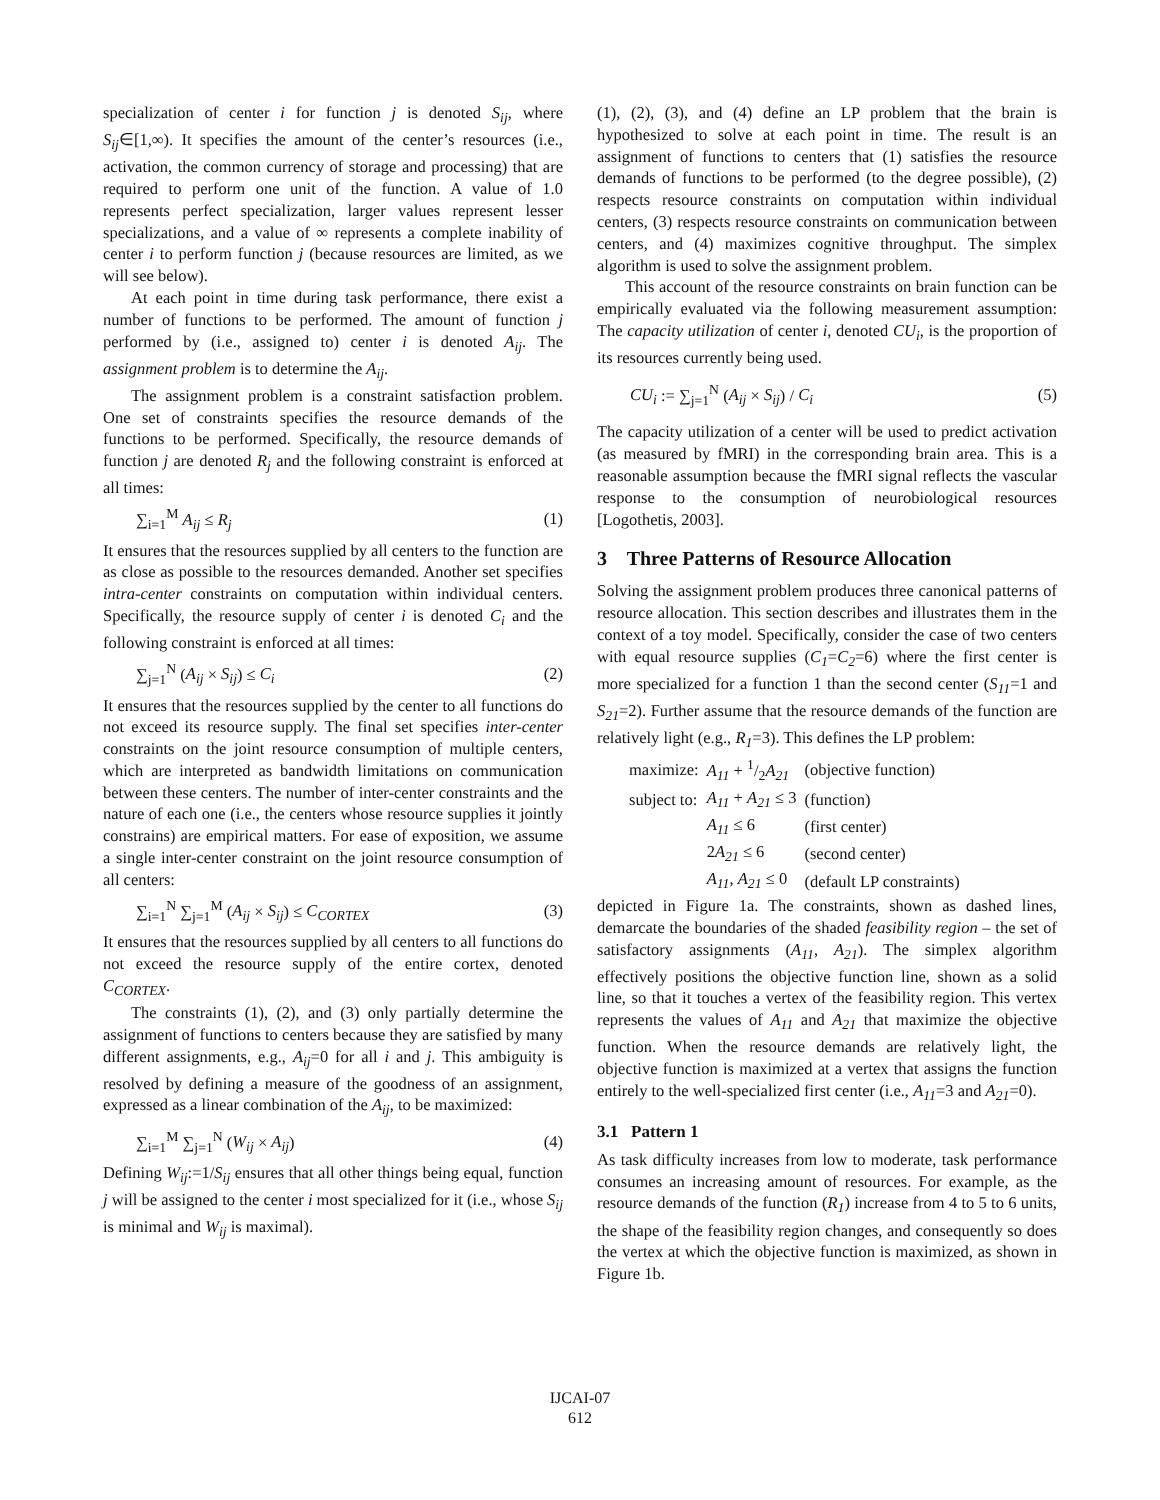specialization of center i for function j is denoted S<sub>ij</sub>, where S<sub>ij</sub>∈[1,∞). It specifies the amount of the center’s resources (i.e., activation, the common currency of storage and processing) that are required to perform one unit of the function. A value of 1.0 represents perfect specialization, larger values represent lesser specializations, and a value of ∞ represents a complete inability of center i to perform function j (because resources are limited, as we will see below).
At each point in time during task performance, there exist a number of functions to be performed. The amount of function j performed by (i.e., assigned to) center i is denoted A<sub>ij</sub>. The assignment problem is to determine the A<sub>ij</sub>.
The assignment problem is a constraint satisfaction problem. One set of constraints specifies the resource demands of the functions to be performed. Specifically, the resource demands of function j are denoted R<sub>j</sub> and the following constraint is enforced at all times:
∑<sub>i=1</sub><sup>M</sup> A<sub>ij</sub> ≤ R<sub>j</sub> (1)
It ensures that the resources supplied by all centers to the function are as close as possible to the resources demanded. Another set specifies intra-center constraints on computation within individual centers. Specifically, the resource supply of center i is denoted C<sub>i</sub> and the following constraint is enforced at all times:
∑<sub>j=1</sub><sup>N</sup> (A<sub>ij</sub> × S<sub>ij</sub>) ≤ C<sub>i</sub> (2)
It ensures that the resources supplied by the center to all functions do not exceed its resource supply. The final set specifies inter-center constraints on the joint resource consumption of multiple centers, which are interpreted as bandwidth limitations on communication between these centers. The number of inter-center constraints and the nature of each one (i.e., the centers whose resource supplies it jointly constrains) are empirical matters. For ease of exposition, we assume a single inter-center constraint on the joint resource consumption of all centers:
∑<sub>i=1</sub><sup>N</sup> ∑<sub>j=1</sub><sup>M</sup> (A<sub>ij</sub> × S<sub>ij</sub>) ≤ C<sub>CORTEX</sub> (3)
It ensures that the resources supplied by all centers to all functions do not exceed the resource supply of the entire cortex, denoted C<sub>CORTEX</sub>.
The constraints (1), (2), and (3) only partially determine the assignment of functions to centers because they are satisfied by many different assignments, e.g., A<sub>ij</sub>=0 for all i and j. This ambiguity is resolved by defining a measure of the goodness of an assignment, expressed as a linear combination of the A<sub>ij</sub>, to be maximized:
∑<sub>i=1</sub><sup>M</sup> ∑<sub>j=1</sub><sup>N</sup> (W<sub>ij</sub> × A<sub>ij</sub>) (4)
Defining W<sub>ij</sub>:=1/S<sub>ij</sub> ensures that all other things being equal, function j will be assigned to the center i most specialized for it (i.e., whose S<sub>ij</sub> is minimal and W<sub>ij</sub> is maximal).
(1), (2), (3), and (4) define an LP problem that the brain is hypothesized to solve at each point in time. The result is an assignment of functions to centers that (1) satisfies the resource demands of functions to be performed (to the degree possible), (2) respects resource constraints on computation within individual centers, (3) respects resource constraints on communication between centers, and (4) maximizes cognitive throughput. The simplex algorithm is used to solve the assignment problem.
This account of the resource constraints on brain function can be empirically evaluated via the following measurement assumption: The capacity utilization of center i, denoted CU<sub>i</sub>, is the proportion of its resources currently being used.
CU<sub>i</sub> := ∑<sub>j=1</sub><sup>N</sup> (A<sub>ij</sub> × S<sub>ij</sub>) / C<sub>i</sub> (5)
The capacity utilization of a center will be used to predict activation (as measured by fMRI) in the corresponding brain area. This is a reasonable assumption because the fMRI signal reflects the vascular response to the consumption of neurobiological resources [Logothetis, 2003].
3 Three Patterns of Resource Allocation
Solving the assignment problem produces three canonical patterns of resource allocation. This section describes and illustrates them in the context of a toy model. Specifically, consider the case of two centers with equal resource supplies (C<sub>1</sub>=C<sub>2</sub>=6) where the first center is more specialized for a function 1 than the second center (S<sub>11</sub>=1 and S<sub>21</sub>=2). Further assume that the resource demands of the function are relatively light (e.g., R<sub>1</sub>=3). This defines the LP problem:
| maximize: | A<sub>11</sub> + 1/2 A<sub>21</sub> | (objective function) |
| subject to: | A<sub>11</sub> + A<sub>21</sub> ≤ 3 | (function) |
| | A<sub>11</sub> ≤ 6 | (first center) |
| | 2 A<sub>21</sub> ≤ 6 | (second center) |
| | A<sub>11</sub> , A<sub>21</sub> ≤ 0 | (default LP constraints) |
depicted in Figure 1a. The constraints, shown as dashed lines, demarcate the boundaries of the shaded feasibility region – the set of satisfactory assignments (A<sub>11</sub>, A<sub>21</sub>). The simplex algorithm effectively positions the objective function line, shown as a solid line, so that it touches a vertex of the feasibility region. This vertex represents the values of A<sub>11</sub> and A<sub>21</sub> that maximize the objective function. When the resource demands are relatively light, the objective function is maximized at a vertex that assigns the function entirely to the well-specialized first center (i.e., A<sub>11</sub>=3 and A<sub>21</sub>=0).
3.1 Pattern 1
As task difficulty increases from low to moderate, task performance consumes an increasing amount of resources. For example, as the resource demands of the function (R<sub>1</sub>) increase from 4 to 5 to 6 units, the shape of the feasibility region changes, and consequently so does the vertex at which the objective function is maximized, as shown in Figure 1b.
IJCAI-07
612